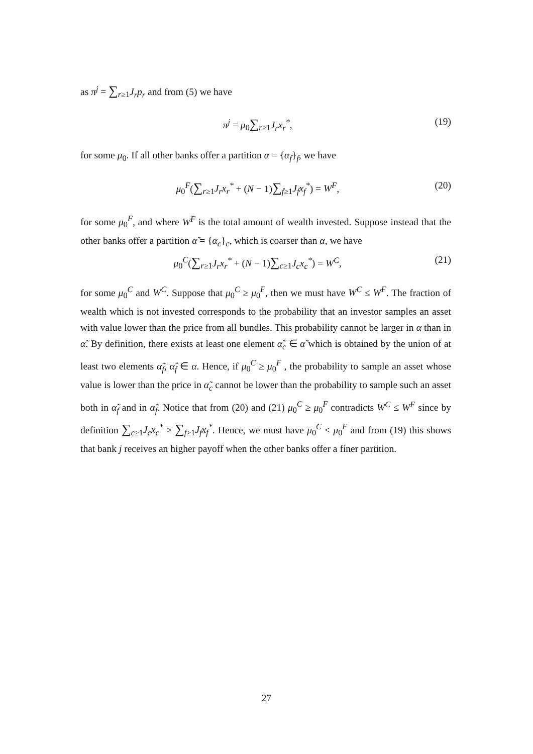as π<sup>j</sup> = ∑<sub>r≥1</sub>J<sub>r</sub>p<sub>r</sub> and from (5) we have
π<sup>j</sup> = μ<sub>0</sub>∑<sub>r≥1</sub>J<sub>r</sub>x<sub>r</sub><sup>*</sup>, (19)
for some μ<sub>0</sub>. If all other banks offer a partition α = {α<sub>f</sub>}<sub>f</sub>, we have
μ<sub>0</sub><sup>F</sup>(∑<sub>r≥1</sub>J<sub>r</sub>x<sub>r</sub><sup>*</sup> + (N − 1)∑<sub>f≥1</sub>J<sub>f</sub>x<sub>f</sub><sup>*</sup>) = W<sup>F</sup>, (20)
for some μ<sub>0</sub><sup>F</sup>, and where W<sup>F</sup> is the total amount of wealth invested. Suppose instead that the other banks offer a partition α̃ = {α<sub>c</sub>}<sub>c</sub>, which is coarser than α, we have
μ<sub>0</sub><sup>C</sup>(∑<sub>r≥1</sub>J<sub>r</sub>x<sub>r</sub><sup>*</sup> + (N − 1)∑<sub>c≥1</sub>J<sub>c</sub>x<sub>c</sub><sup>*</sup>) = W<sup>C</sup>, (21)
for some μ<sub>0</sub><sup>C</sup> and W<sup>C</sup>. Suppose that μ<sub>0</sub><sup>C</sup> ≥ μ<sub>0</sub><sup>F</sup>, then we must have W<sup>C</sup> ≤ W<sup>F</sup>. The fraction of wealth which is not invested corresponds to the probability that an investor samples an asset with value lower than the price from all bundles. This probability cannot be larger in α than in α̃. By definition, there exists at least one element α̃<sub>c</sub> ∈ α̃ which is obtained by the union of at least two elements α̃<sub>f</sub>, α̂<sub>f</sub> ∈ α. Hence, if μ<sub>0</sub><sup>C</sup> ≥ μ<sub>0</sub><sup>F</sup> , the probability to sample an asset whose value is lower than the price in α̃<sub>c</sub> cannot be lower than the probability to sample such an asset both in α̃<sub>f</sub> and in α̂<sub>f</sub>. Notice that from (20) and (21) μ<sub>0</sub><sup>C</sup> ≥ μ<sub>0</sub><sup>F</sup> contradicts W<sup>C</sup> ≤ W<sup>F</sup> since by definition ∑<sub>c≥1</sub>J<sub>c</sub>x<sub>c</sub><sup>*</sup> > ∑<sub>f≥1</sub>J<sub>f</sub>x<sub>f</sub><sup>*</sup>. Hence, we must have μ<sub>0</sub><sup>C</sup> < μ<sub>0</sub><sup>F</sup> and from (19) this shows that bank j receives an higher payoff when the other banks offer a finer partition.
27